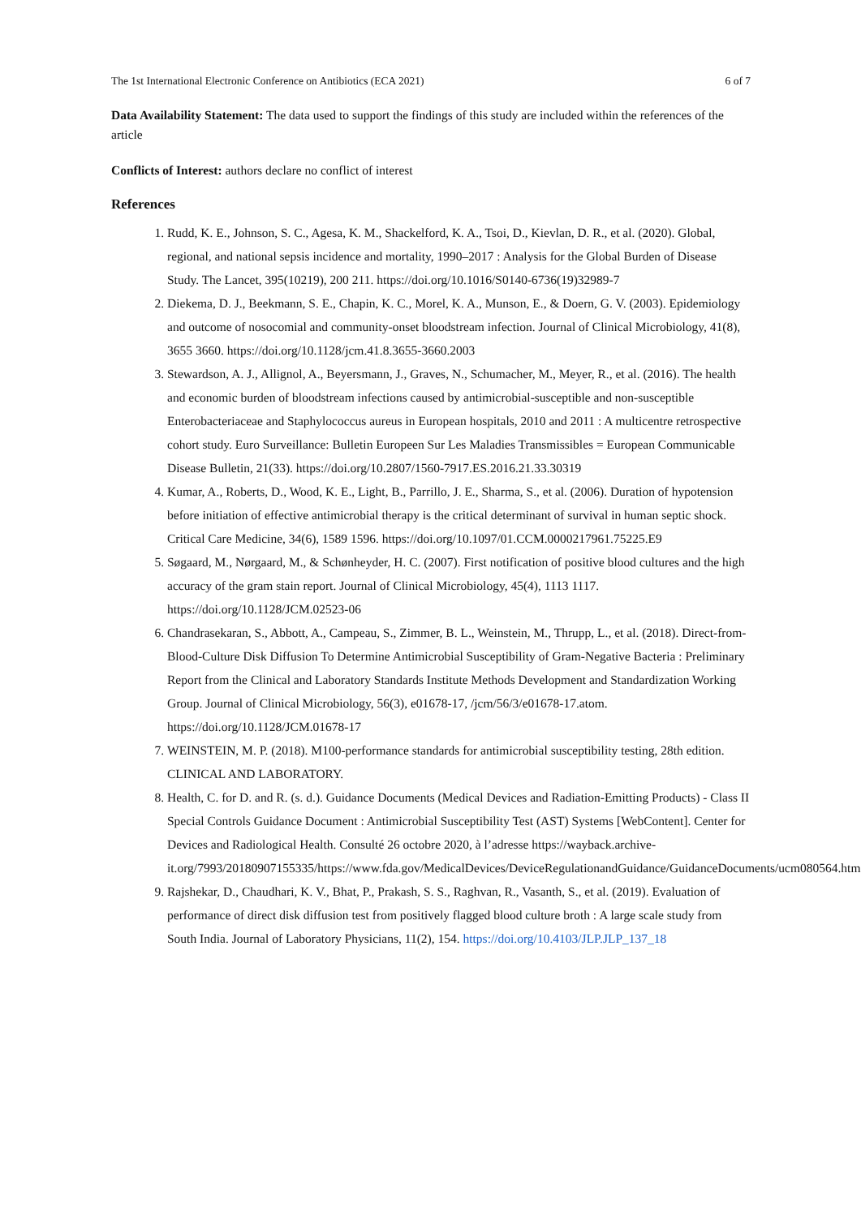The 1st International Electronic Conference on Antibiotics (ECA 2021) 6 of 7
Data Availability Statement: The data used to support the findings of this study are included within the references of the article
Conflicts of Interest: authors declare no conflict of interest
References
1. Rudd, K. E., Johnson, S. C., Agesa, K. M., Shackelford, K. A., Tsoi, D., Kievlan, D. R., et al. (2020). Global, regional, and national sepsis incidence and mortality, 1990–2017 : Analysis for the Global Burden of Disease Study. The Lancet, 395(10219), 200 211. https://doi.org/10.1016/S0140-6736(19)32989-7
2. Diekema, D. J., Beekmann, S. E., Chapin, K. C., Morel, K. A., Munson, E., & Doern, G. V. (2003). Epidemiology and outcome of nosocomial and community-onset bloodstream infection. Journal of Clinical Microbiology, 41(8), 3655 3660. https://doi.org/10.1128/jcm.41.8.3655-3660.2003
3. Stewardson, A. J., Allignol, A., Beyersmann, J., Graves, N., Schumacher, M., Meyer, R., et al. (2016). The health and economic burden of bloodstream infections caused by antimicrobial-susceptible and non-susceptible Enterobacteriaceae and Staphylococcus aureus in European hospitals, 2010 and 2011 : A multicentre retrospective cohort study. Euro Surveillance: Bulletin Europeen Sur Les Maladies Transmissibles = European Communicable Disease Bulletin, 21(33). https://doi.org/10.2807/1560-7917.ES.2016.21.33.30319
4. Kumar, A., Roberts, D., Wood, K. E., Light, B., Parrillo, J. E., Sharma, S., et al. (2006). Duration of hypotension before initiation of effective antimicrobial therapy is the critical determinant of survival in human septic shock. Critical Care Medicine, 34(6), 1589 1596. https://doi.org/10.1097/01.CCM.0000217961.75225.E9
5. Søgaard, M., Nørgaard, M., & Schønheyder, H. C. (2007). First notification of positive blood cultures and the high accuracy of the gram stain report. Journal of Clinical Microbiology, 45(4), 1113 1117. https://doi.org/10.1128/JCM.02523-06
6. Chandrasekaran, S., Abbott, A., Campeau, S., Zimmer, B. L., Weinstein, M., Thrupp, L., et al. (2018). Direct-from-Blood-Culture Disk Diffusion To Determine Antimicrobial Susceptibility of Gram-Negative Bacteria : Preliminary Report from the Clinical and Laboratory Standards Institute Methods Development and Standardization Working Group. Journal of Clinical Microbiology, 56(3), e01678-17, /jcm/56/3/e01678-17.atom. https://doi.org/10.1128/JCM.01678-17
7. WEINSTEIN, M. P. (2018). M100-performance standards for antimicrobial susceptibility testing, 28th edition. CLINICAL AND LABORATORY.
8. Health, C. for D. and R. (s. d.). Guidance Documents (Medical Devices and Radiation-Emitting Products) - Class II Special Controls Guidance Document : Antimicrobial Susceptibility Test (AST) Systems [WebContent]. Center for Devices and Radiological Health. Consulté 26 octobre 2020, à l’adresse https://wayback.archive-it.org/7993/20180907155335/https://www.fda.gov/MedicalDevices/DeviceRegulationandGuidance/GuidanceDocuments/ucm080564.htm
9. Rajshekar, D., Chaudhari, K. V., Bhat, P., Prakash, S. S., Raghvan, R., Vasanth, S., et al. (2019). Evaluation of performance of direct disk diffusion test from positively flagged blood culture broth : A large scale study from South India. Journal of Laboratory Physicians, 11(2), 154. https://doi.org/10.4103/JLP.JLP_137_18